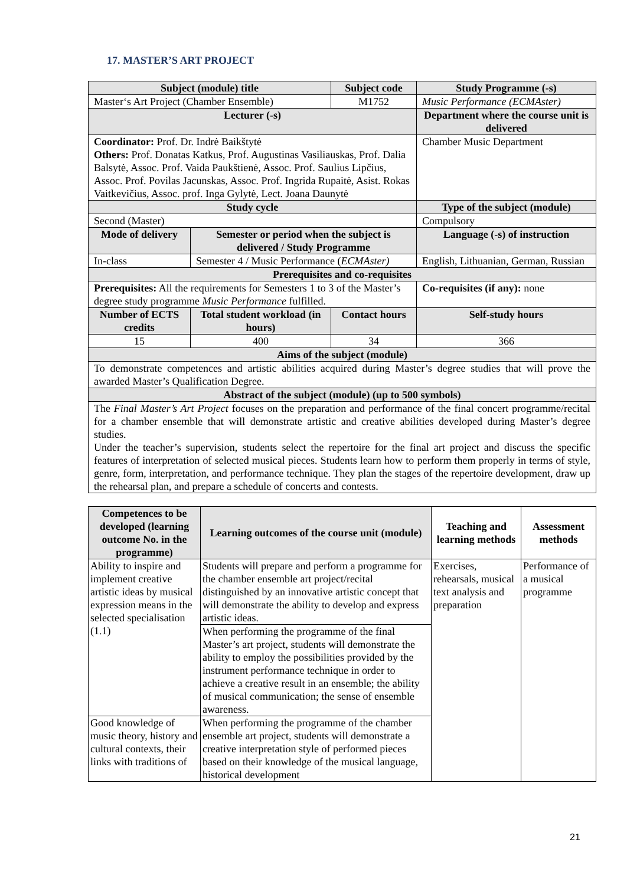17. MASTER’S ART PROJECT
| Subject (module) title | | Subject code | Study Programme (-s) |
| --- | --- | --- | --- |
| Master‘s Art Project (Chamber Ensemble) | | M1752 | Music Performance (ECMAster) |
| Lecturer (-s) | | | Department where the course unit is delivered |
| Coordinator: Prof. Dr. Indrė Baikštytė Others: Prof. Donatas Katkus, Prof. Augustinas Vasiliauskas, Prof. Dalia Balsytė, Assoc. Prof. Vaida Paukštienė, Assoc. Prof. Saulius Lipčius, Assoc. Prof. Povilas Jacunskas, Assoc. Prof. Ingrida Rupaitė, Asist. Rokas Vaitkevičius, Assoc. prof. Inga Gylytė, Lect. Joana Daunytė | | | Chamber Music Department |
| Study cycle | | | Type of the subject (module) |
| Second (Master) | | | Compulsory |
| Mode of delivery | Semester or period when the subject is delivered / Study Programme | | Language (-s) of instruction |
| In-class | Semester 4 / Music Performance ( ECMAster) | | English, Lithuanian, German, Russian |
| Prerequisites and co-requisites | | | |
| Prerequisites: All the requirements for Semesters 1 to 3 of the Master’s degree study programme Music Performance fulfilled. | | | Co-requisites (if any): none |
| Number of ECTS credits | Total student workload (in hours) | Contact hours | Self-study hours |
| 15 | 400 | 34 | 366 |
| Aims of the subject (module) | | | |
| To demonstrate competences and artistic abilities acquired during Master’s degree studies that will prove the awarded Master’s Qualification Degree. | | | |
| Abstract of the subject (module) (up to 500 symbols) | | | |
| The Final Master’s Art Project focuses on the preparation and performance of the final concert programme/recital for a chamber ensemble that will demonstrate artistic and creative abilities developed during Master’s degree studies. Under the teacher’s supervision, students select the repertoire for the final art project and discuss the specific features of interpretation of selected musical pieces. Students learn how to perform them properly in terms of style, genre, form, interpretation, and performance technique. They plan the stages of the repertoire development, draw up the rehearsal plan, and prepare a schedule of concerts and contests. | | | |
| Competences to be developed (learning outcome No. in the programme) | Learning outcomes of the course unit (module) | Teaching and learning methods | Assessment methods |
| --- | --- | --- | --- |
| Ability to inspire and implement creative artistic ideas by musical expression means in the selected specialisation (1.1) | Students will prepare and perform a programme for the chamber ensemble art project/recital distinguished by an innovative artistic concept that will demonstrate the ability to develop and express artistic ideas. | Exercises, rehearsals, musical text analysis and preparation | Performance of a musical programme |
| | When performing the programme of the final Master’s art project, students will demonstrate the ability to employ the possibilities provided by the instrument performance technique in order to achieve a creative result in an ensemble; the ability of musical communication; the sense of ensemble awareness. | | |
| Good knowledge of music theory, history and cultural contexts, their links with traditions of | When performing the programme of the chamber ensemble art project, students will demonstrate a creative interpretation style of performed pieces based on their knowledge of the musical language, historical development | | |
21